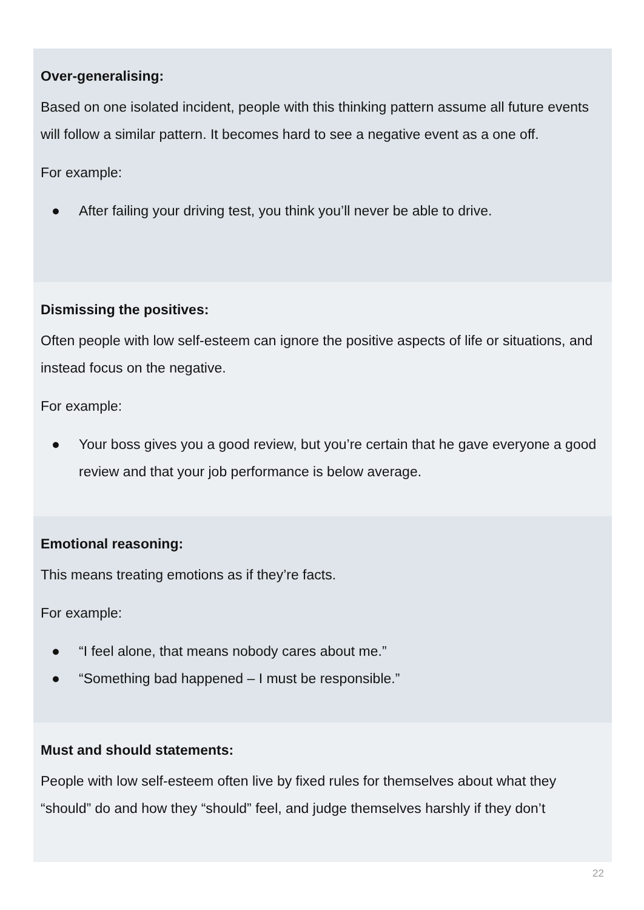Over-generalising:
Based on one isolated incident, people with this thinking pattern assume all future events will follow a similar pattern. It becomes hard to see a negative event as a one off.
For example:
● After failing your driving test, you think you’ll never be able to drive.
Dismissing the positives:
Often people with low self-esteem can ignore the positive aspects of life or situations, and instead focus on the negative.
For example:
● Your boss gives you a good review, but you’re certain that he gave everyone a good review and that your job performance is below average.
Emotional reasoning:
This means treating emotions as if they’re facts.
For example:
● “I feel alone, that means nobody cares about me.”
● “Something bad happened – I must be responsible.”
Must and should statements:
People with low self-esteem often live by fixed rules for themselves about what they “should” do and how they “should” feel, and judge themselves harshly if they don’t
22